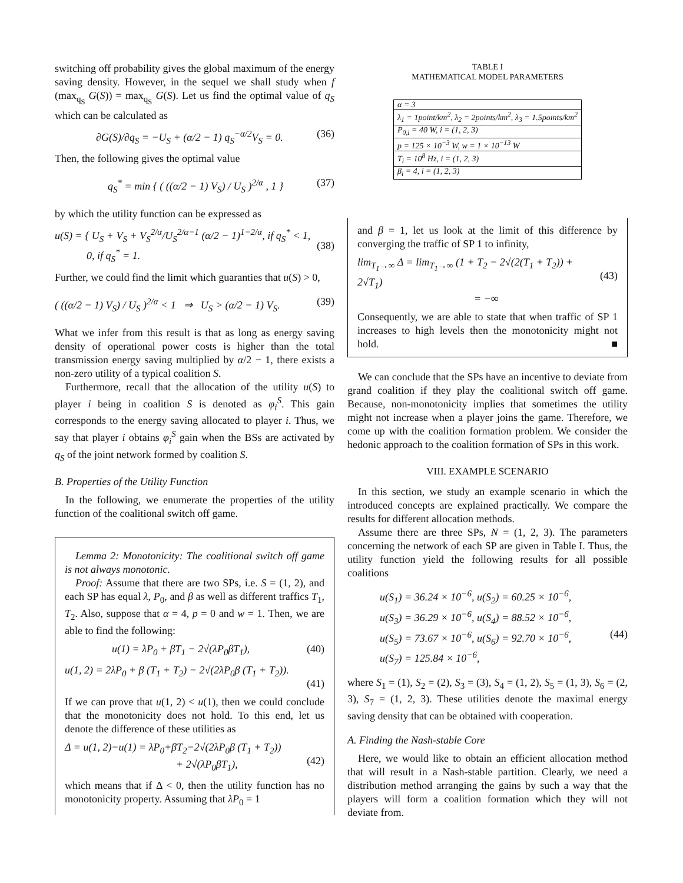switching off probability gives the global maximum of the energy saving density. However, in the sequel we shall study when f (max<sub>q<sub>S</sub></sub> G(S)) = max<sub>q<sub>S</sub></sub> G(S). Let us find the optimal value of q<sub>S</sub> which can be calculated as
∂G(S)/∂q<sub>S</sub> = −U<sub>S</sub> + (α/2 − 1) q<sub>S</sub><sup>−α/2</sup>V<sub>S</sub> = 0. (36)
Then, the following gives the optimal value
q<sub>S</sub><sup>*</sup> = min { ( ((α/2 − 1) V<sub>S</sub>) / U<sub>S</sub> )<sup>2/α</sup> , 1 } (37)
by which the utility function can be expressed as
u(S) = { U<sub>S</sub> + V<sub>S</sub> + V<sub>S</sub><sup>2/α</sup>/U<sub>S</sub><sup>2/α−1</sup> (α/2 − 1)<sup>1−2/α</sup>, if q<sub>S</sub><sup>*</sup> < 1,
0, if q<sub>S</sub><sup>*</sup> = 1.
(38)
Further, we could find the limit which guaranties that u(S) > 0,
( ((α/2 − 1) V<sub>S</sub>) / U<sub>S</sub> )<sup>2/α</sup> < 1 ⇒ U<sub>S</sub> > (α/2 − 1) V<sub>S</sub>. (39)
What we infer from this result is that as long as energy saving density of operational power costs is higher than the total transmission energy saving multiplied by α/2 − 1, there exists a non-zero utility of a typical coalition S.
Furthermore, recall that the allocation of the utility u(S) to player i being in coalition S is denoted as φ<sub>i</sub><sup>S</sup>. This gain corresponds to the energy saving allocated to player i. Thus, we say that player i obtains φ<sub>i</sub><sup>S</sup> gain when the BSs are activated by q<sub>S</sub> of the joint network formed by coalition S.
B. Properties of the Utility Function
In the following, we enumerate the properties of the utility function of the coalitional switch off game.
Lemma 2: Monotonicity: The coalitional switch off game is not always monotonic.
Proof: Assume that there are two SPs, i.e. S = (1, 2), and each SP has equal λ, P<sub>0</sub>, and β as well as different traffics T<sub>1</sub>, T<sub>2</sub>. Also, suppose that α = 4, p = 0 and w = 1. Then, we are able to find the following:
u(1) = λP<sub>0</sub> + βT<sub>1</sub> − 2√(λP<sub>0</sub>βT<sub>1</sub>), (40)
u(1, 2) = 2λP<sub>0</sub> + β (T<sub>1</sub> + T<sub>2</sub>) − 2√(2λP<sub>0</sub>β (T<sub>1</sub> + T<sub>2</sub>)).
(41)
If we can prove that u(1, 2) < u(1), then we could conclude that the monotonicity does not hold. To this end, let us denote the difference of these utilities as
Δ = u(1, 2)−u(1) = λP<sub>0</sub>+βT<sub>2</sub>−2√(2λP<sub>0</sub>β (T<sub>1</sub> + T<sub>2</sub>))
+ 2√(λP<sub>0</sub>βT<sub>1</sub>),
(42)
which means that if Δ < 0, then the utility function has no monotonicity property. Assuming that λP<sub>0</sub> = 1
TABLE I
MATHEMATICAL MODEL PARAMETERS
| α = 3 |
| λ<sub>1</sub> = 1point/km<sup>2</sup>, λ<sub>2</sub> = 2points/km<sup>2</sup>, λ<sub>3</sub> = 1.5points/km<sup>2</sup> |
| P<sub>0,i</sub> = 40 W, i = (1, 2, 3) |
| p = 125 × 10<sup>−3</sup> W, w = 1 × 10<sup>−13</sup> W |
| T<sub>i</sub> = 10<sup>8</sup> Hz, i = (1, 2, 3) |
| β<sub>i</sub> = 4, i = (1, 2, 3) |
and β = 1, let us look at the limit of this difference by converging the traffic of SP 1 to infinity,
lim<sub>T<sub>1</sub>→∞</sub> Δ = lim<sub>T<sub>1</sub>→∞</sub> (1 + T<sub>2</sub> − 2√(2(T<sub>1</sub> + T<sub>2</sub>)) + 2√T<sub>1</sub>)
= −∞
(43)
Consequently, we are able to state that when traffic of SP 1 increases to high levels then the monotonicity might not hold. ■
We can conclude that the SPs have an incentive to deviate from grand coalition if they play the coalitional switch off game. Because, non-monotonicity implies that sometimes the utility might not increase when a player joins the game. Therefore, we come up with the coalition formation problem. We consider the hedonic approach to the coalition formation of SPs in this work.
VIII. EXAMPLE SCENARIO
In this section, we study an example scenario in which the introduced concepts are explained practically. We compare the results for different allocation methods.
Assume there are three SPs, N = (1, 2, 3). The parameters concerning the network of each SP are given in Table I. Thus, the utility function yield the following results for all possible coalitions
u(S<sub>1</sub>) = 36.24 × 10<sup>−6</sup>, u(S<sub>2</sub>) = 60.25 × 10<sup>−6</sup>,
u(S<sub>3</sub>) = 36.29 × 10<sup>−6</sup>, u(S<sub>4</sub>) = 88.52 × 10<sup>−6</sup>,
u(S<sub>5</sub>) = 73.67 × 10<sup>−6</sup>, u(S<sub>6</sub>) = 92.70 × 10<sup>−6</sup>,
u(S<sub>7</sub>) = 125.84 × 10<sup>−6</sup>,
(44)
where S<sub>1</sub> = (1), S<sub>2</sub> = (2), S<sub>3</sub> = (3), S<sub>4</sub> = (1, 2), S<sub>5</sub> = (1, 3), S<sub>6</sub> = (2, 3), S<sub>7</sub> = (1, 2, 3). These utilities denote the maximal energy saving density that can be obtained with cooperation.
A. Finding the Nash-stable Core
Here, we would like to obtain an efficient allocation method that will result in a Nash-stable partition. Clearly, we need a distribution method arranging the gains by such a way that the players will form a coalition formation which they will not deviate from.